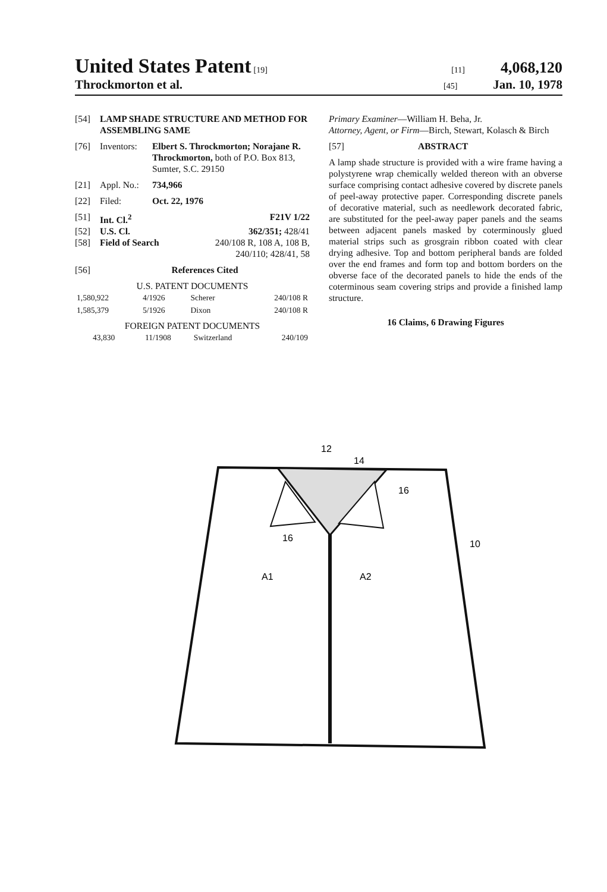United States Patent [19] [11] 4,068,120
Throckmorton et al. [45] Jan. 10, 1978
[54] LAMP SHADE STRUCTURE AND METHOD FOR ASSEMBLING SAME
[76] Inventors: Elbert S. Throckmorton; Norajane R. Throckmorton, both of P.O. Box 813, Sumter, S.C. 29150
[21] Appl. No.: 734,966
[22] Filed: Oct. 22, 1976
[51] Int. Cl.<sup>2</sup> F21V 1/22
[52] U.S. Cl. 362/351; 428/41
[58] Field of Search 240/108 R, 108 A, 108 B,
240/110; 428/41, 58
[56] References Cited
U.S. PATENT DOCUMENTS
| 1,580,922 | 4/1926 | Scherer | 240/108 R |
| 1,585,379 | 5/1926 | Dixon | 240/108 R |
FOREIGN PATENT DOCUMENTS
| 43,830 | 11/1908 | Switzerland | 240/109 |
Primary Examiner—William H. Beha, Jr.
Attorney, Agent, or Firm—Birch, Stewart, Kolasch & Birch
[57] ABSTRACT
A lamp shade structure is provided with a wire frame having a polystyrene wrap chemically welded thereon with an obverse surface comprising contact adhesive covered by discrete panels of peel-away protective paper. Corresponding discrete panels of decorative material, such as needlework decorated fabric, are substituted for the peel-away paper panels and the seams between adjacent panels masked by coterminously glued material strips such as grosgrain ribbon coated with clear drying adhesive. Top and bottom peripheral bands are folded over the end frames and form top and bottom borders on the obverse face of the decorated panels to hide the ends of the coterminous seam covering strips and provide a finished lamp structure.
16 Claims, 6 Drawing Figures
12
14
16
16
10
A1
A2